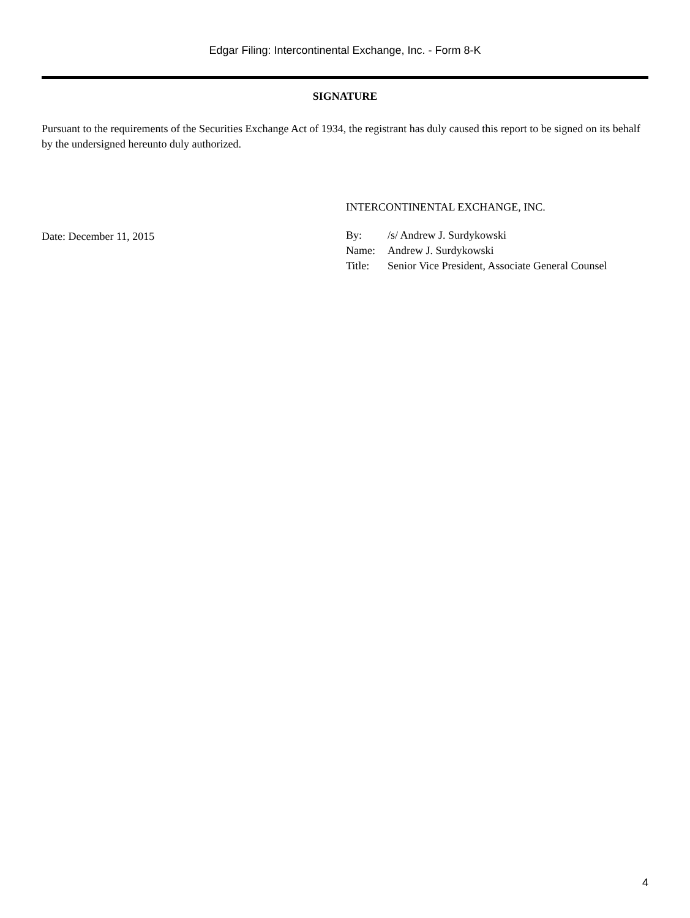Edgar Filing: Intercontinental Exchange, Inc. - Form 8-K
SIGNATURE
Pursuant to the requirements of the Securities Exchange Act of 1934, the registrant has duly caused this report to be signed on its behalf by the undersigned hereunto duly authorized.
Date: December 11, 2015
INTERCONTINENTAL EXCHANGE, INC.
| By: | /s/ Andrew J. Surdykowski |
| Name: | Andrew J. Surdykowski |
| Title: | Senior Vice President, Associate General Counsel |
4